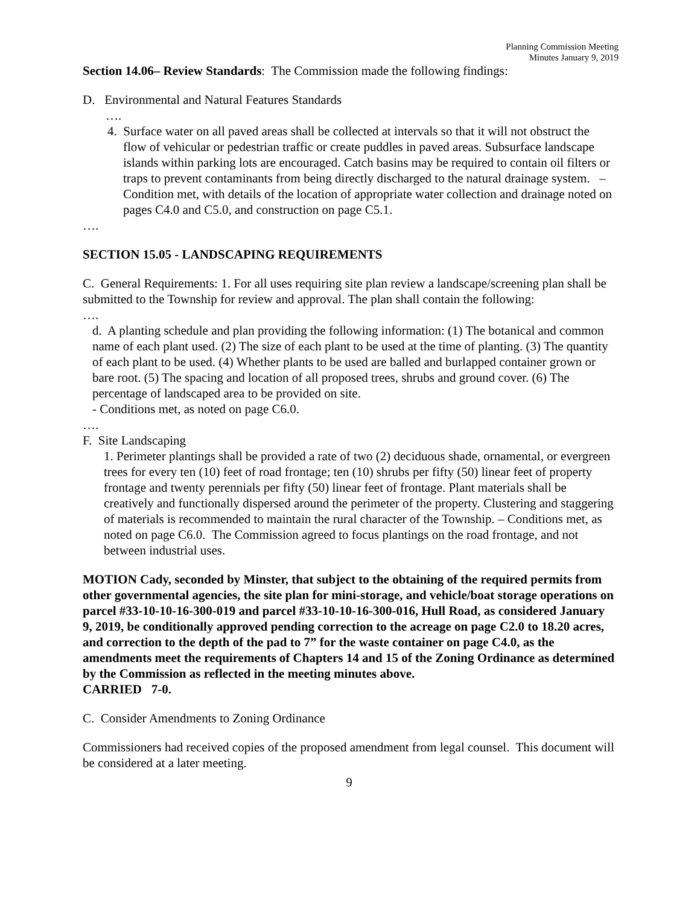Planning Commission Meeting
Minutes January 9, 2019
Section 14.06– Review Standards: The Commission made the following findings:
D. Environmental and Natural Features Standards
….
4. Surface water on all paved areas shall be collected at intervals so that it will not obstruct the flow of vehicular or pedestrian traffic or create puddles in paved areas. Subsurface landscape islands within parking lots are encouraged. Catch basins may be required to contain oil filters or traps to prevent contaminants from being directly discharged to the natural drainage system. – Condition met, with details of the location of appropriate water collection and drainage noted on pages C4.0 and C5.0, and construction on page C5.1.
….
SECTION 15.05 - LANDSCAPING REQUIREMENTS
C. General Requirements: 1. For all uses requiring site plan review a landscape/screening plan shall be submitted to the Township for review and approval. The plan shall contain the following:
….
d. A planting schedule and plan providing the following information: (1) The botanical and common name of each plant used. (2) The size of each plant to be used at the time of planting. (3) The quantity of each plant to be used. (4) Whether plants to be used are balled and burlapped container grown or bare root. (5) The spacing and location of all proposed trees, shrubs and ground cover. (6) The percentage of landscaped area to be provided on site.
- Conditions met, as noted on page C6.0.
….
F. Site Landscaping
1. Perimeter plantings shall be provided a rate of two (2) deciduous shade, ornamental, or evergreen trees for every ten (10) feet of road frontage; ten (10) shrubs per fifty (50) linear feet of property frontage and twenty perennials per fifty (50) linear feet of frontage. Plant materials shall be creatively and functionally dispersed around the perimeter of the property. Clustering and staggering of materials is recommended to maintain the rural character of the Township. – Conditions met, as noted on page C6.0. The Commission agreed to focus plantings on the road frontage, and not between industrial uses.
MOTION Cady, seconded by Minster, that subject to the obtaining of the required permits from other governmental agencies, the site plan for mini-storage, and vehicle/boat storage operations on parcel #33-10-10-16-300-019 and parcel #33-10-10-16-300-016, Hull Road, as considered January 9, 2019, be conditionally approved pending correction to the acreage on page C2.0 to 18.20 acres, and correction to the depth of the pad to 7” for the waste container on page C4.0, as the amendments meet the requirements of Chapters 14 and 15 of the Zoning Ordinance as determined by the Commission as reflected in the meeting minutes above.
CARRIED 7-0.
C. Consider Amendments to Zoning Ordinance
Commissioners had received copies of the proposed amendment from legal counsel. This document will be considered at a later meeting.
9